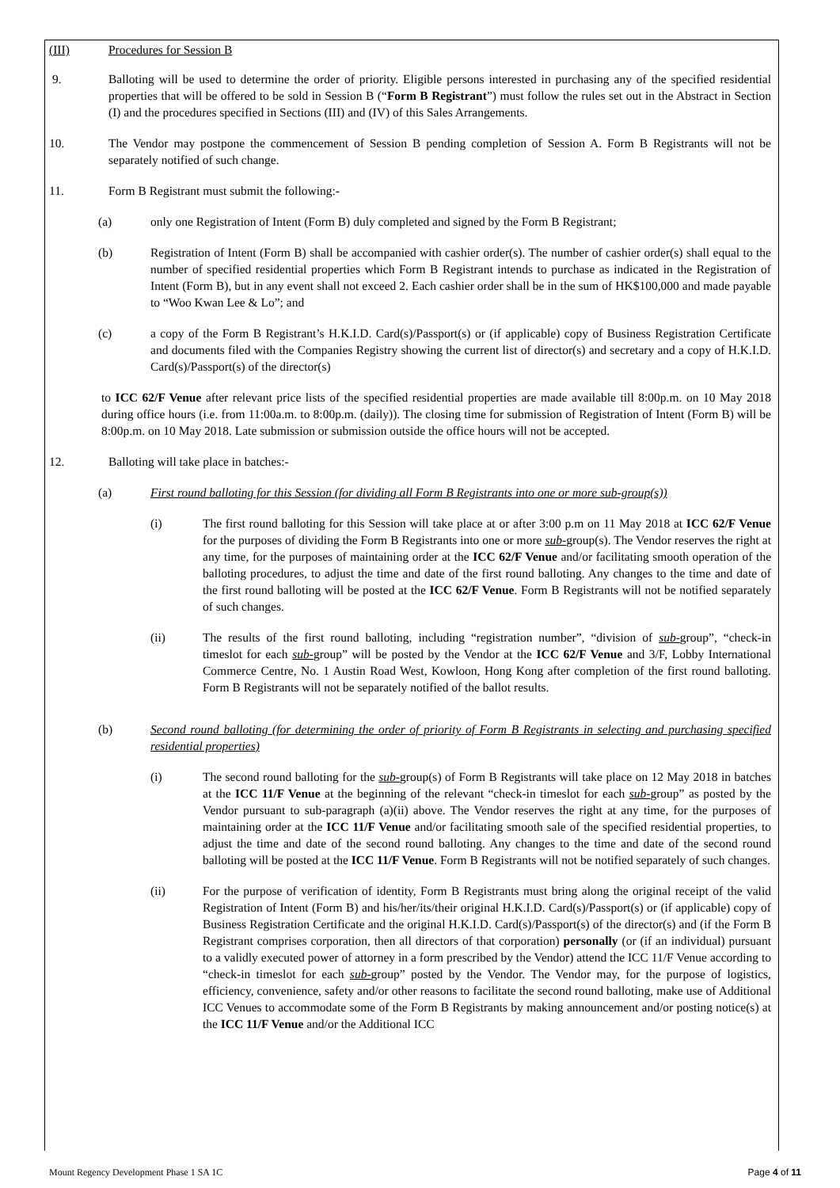(III) Procedures for Session B
9. Balloting will be used to determine the order of priority. Eligible persons interested in purchasing any of the specified residential properties that will be offered to be sold in Session B (“Form B Registrant”) must follow the rules set out in the Abstract in Section (I) and the procedures specified in Sections (III) and (IV) of this Sales Arrangements.
10. The Vendor may postpone the commencement of Session B pending completion of Session A. Form B Registrants will not be separately notified of such change.
11. Form B Registrant must submit the following:-
(a) only one Registration of Intent (Form B) duly completed and signed by the Form B Registrant;
(b) Registration of Intent (Form B) shall be accompanied with cashier order(s). The number of cashier order(s) shall equal to the number of specified residential properties which Form B Registrant intends to purchase as indicated in the Registration of Intent (Form B), but in any event shall not exceed 2. Each cashier order shall be in the sum of HK$100,000 and made payable to “Woo Kwan Lee & Lo”; and
(c) a copy of the Form B Registrant’s H.K.I.D. Card(s)/Passport(s) or (if applicable) copy of Business Registration Certificate and documents filed with the Companies Registry showing the current list of director(s) and secretary and a copy of H.K.I.D. Card(s)/Passport(s) of the director(s)
to ICC 62/F Venue after relevant price lists of the specified residential properties are made available till 8:00p.m. on 10 May 2018 during office hours (i.e. from 11:00a.m. to 8:00p.m. (daily)). The closing time for submission of Registration of Intent (Form B) will be 8:00p.m. on 10 May 2018. Late submission or submission outside the office hours will not be accepted.
12. Balloting will take place in batches:-
(a) First round balloting for this Session (for dividing all Form B Registrants into one or more sub-group(s))
(i) The first round balloting for this Session will take place at or after 3:00 p.m on 11 May 2018 at ICC 62/F Venue for the purposes of dividing the Form B Registrants into one or more sub-group(s). The Vendor reserves the right at any time, for the purposes of maintaining order at the ICC 62/F Venue and/or facilitating smooth operation of the balloting procedures, to adjust the time and date of the first round balloting. Any changes to the time and date of the first round balloting will be posted at the ICC 62/F Venue. Form B Registrants will not be notified separately of such changes.
(ii) The results of the first round balloting, including “registration number”, “division of sub-group”, “check-in timeslot for each sub-group” will be posted by the Vendor at the ICC 62/F Venue and 3/F, Lobby International Commerce Centre, No. 1 Austin Road West, Kowloon, Hong Kong after completion of the first round balloting. Form B Registrants will not be separately notified of the ballot results.
(b) Second round balloting (for determining the order of priority of Form B Registrants in selecting and purchasing specified residential properties)
(i) The second round balloting for the sub-group(s) of Form B Registrants will take place on 12 May 2018 in batches at the ICC 11/F Venue at the beginning of the relevant “check-in timeslot for each sub-group” as posted by the Vendor pursuant to sub-paragraph (a)(ii) above. The Vendor reserves the right at any time, for the purposes of maintaining order at the ICC 11/F Venue and/or facilitating smooth sale of the specified residential properties, to adjust the time and date of the second round balloting. Any changes to the time and date of the second round balloting will be posted at the ICC 11/F Venue. Form B Registrants will not be notified separately of such changes.
(ii) For the purpose of verification of identity, Form B Registrants must bring along the original receipt of the valid Registration of Intent (Form B) and his/her/its/their original H.K.I.D. Card(s)/Passport(s) or (if applicable) copy of Business Registration Certificate and the original H.K.I.D. Card(s)/Passport(s) of the director(s) and (if the Form B Registrant comprises corporation, then all directors of that corporation) personally (or (if an individual) pursuant to a validly executed power of attorney in a form prescribed by the Vendor) attend the ICC 11/F Venue according to “check-in timeslot for each sub-group” posted by the Vendor. The Vendor may, for the purpose of logistics, efficiency, convenience, safety and/or other reasons to facilitate the second round balloting, make use of Additional ICC Venues to accommodate some of the Form B Registrants by making announcement and/or posting notice(s) at the ICC 11/F Venue and/or the Additional ICC
Mount Regency Development Phase 1 SA 1C Page 4 of 11